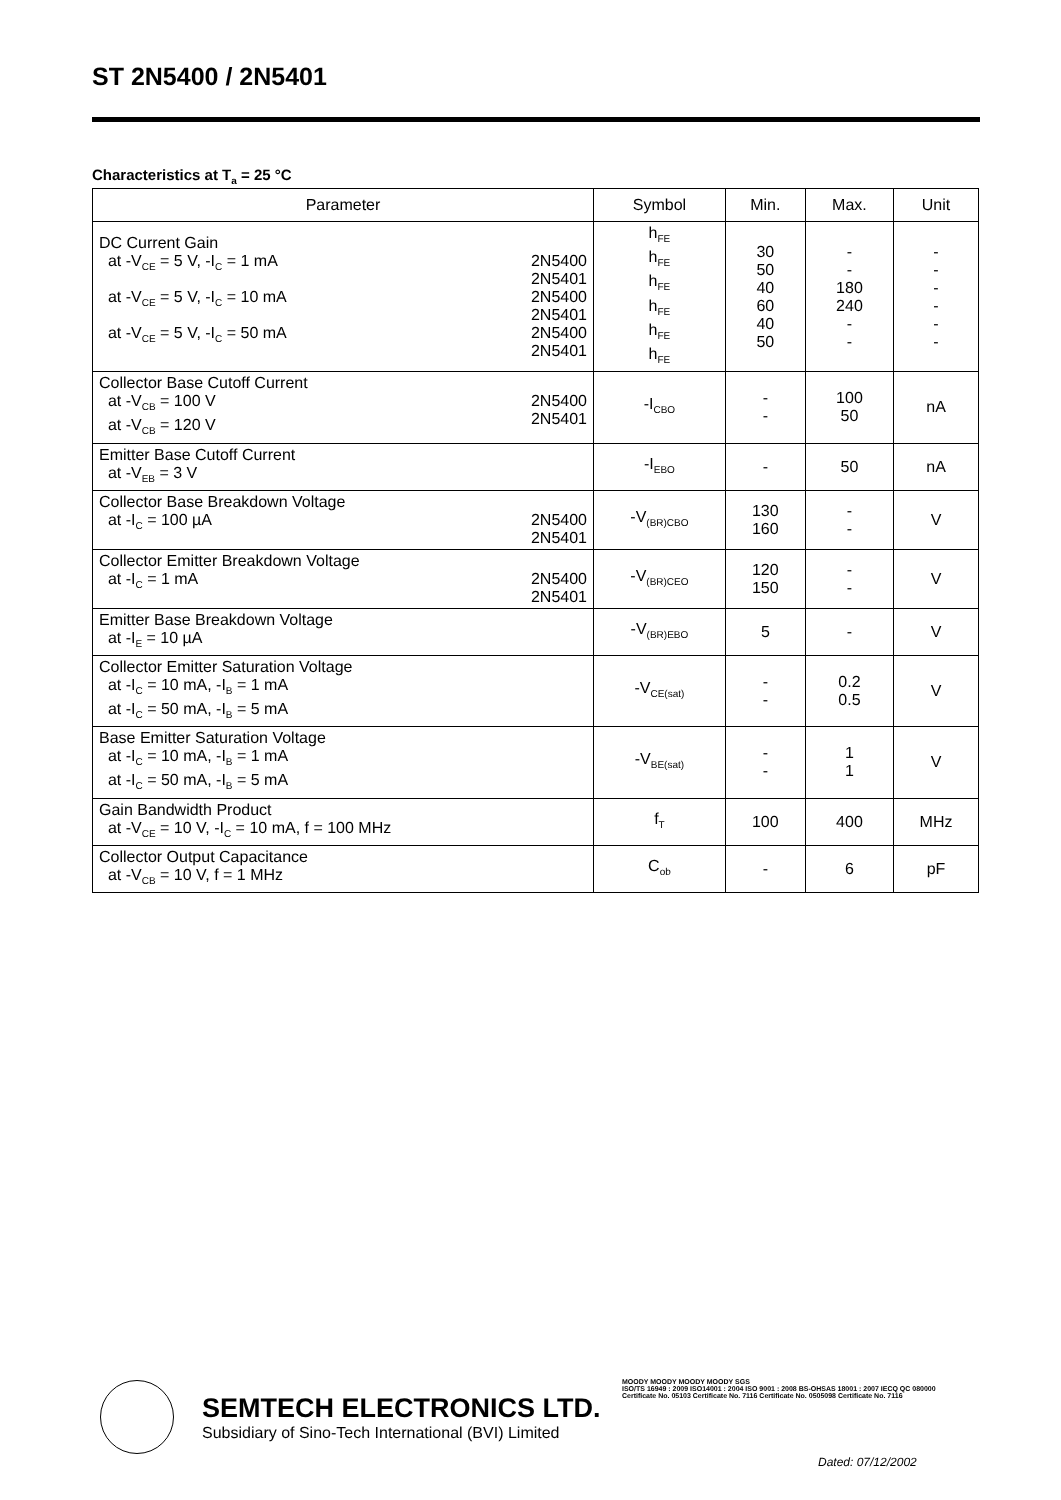ST 2N5400 / 2N5401
Characteristics at T<sub>a</sub> = 25 °C
| Parameter | Symbol | Min. | Max. | Unit |
| --- | --- | --- | --- | --- |
| DC Current Gain at -V<sub>CE</sub> = 5 V, -I<sub>C</sub> = 1 mA 2N5400 2N5401 at -V<sub>CE</sub> = 5 V, -I<sub>C</sub> = 10 mA 2N5400 2N5401 at -V<sub>CE</sub> = 5 V, -I<sub>C</sub> = 50 mA 2N5400 2N5401 | h<sub>FE</sub> h<sub>FE</sub> h<sub>FE</sub> h<sub>FE</sub> h<sub>FE</sub> h<sub>FE</sub> | 30 50 40 60 40 50 | - - 180 240 - - | - - - - - - |
| Collector Base Cutoff Current at -V<sub>CB</sub> = 100 V at -V<sub>CB</sub> = 120 V 2N5400 2N5401 | -I<sub>CBO</sub> | - - | 100 50 | nA |
| Emitter Base Cutoff Current at -V<sub>EB</sub> = 3 V | -I<sub>EBO</sub> | - | 50 | nA |
| Collector Base Breakdown Voltage at -I<sub>C</sub> = 100 µA 2N5400 2N5401 | -V<sub>(BR)CBO</sub> | 130 160 | - - | V |
| Collector Emitter Breakdown Voltage at -I<sub>C</sub> = 1 mA 2N5400 2N5401 | -V<sub>(BR)CEO</sub> | 120 150 | - - | V |
| Emitter Base Breakdown Voltage at -I<sub>E</sub> = 10 µA | -V<sub>(BR)EBO</sub> | 5 | - | V |
| Collector Emitter Saturation Voltage at -I<sub>C</sub> = 10 mA, -I<sub>B</sub> = 1 mA at -I<sub>C</sub> = 50 mA, -I<sub>B</sub> = 5 mA | -V<sub>CE(sat)</sub> | - - | 0.2 0.5 | V |
| Base Emitter Saturation Voltage at -I<sub>C</sub> = 10 mA, -I<sub>B</sub> = 1 mA at -I<sub>C</sub> = 50 mA, -I<sub>B</sub> = 5 mA | -V<sub>BE(sat)</sub> | - - | 1 1 | V |
| Gain Bandwidth Product at -V<sub>CE</sub> = 10 V, -I<sub>C</sub> = 10 mA, f = 100 MHz | f<sub>T</sub> | 100 | 400 | MHz |
| Collector Output Capacitance at -V<sub>CB</sub> = 10 V, f = 1 MHz | C<sub>ob</sub> | - | 6 | pF |
SEMTECH ELECTRONICS LTD.
Subsidiary of Sino-Tech International (BVI) Limited
MOODY MOODY MOODY MOODY SGS
ISO/TS 16949 : 2009 ISO14001 : 2004 ISO 9001 : 2008 BS-OHSAS 18001 : 2007 IECQ QC 080000
Certificate No. 05103 Certificate No. 7116 Certificate No. 0505098 Certificate No. 7116
Dated: 07/12/2002